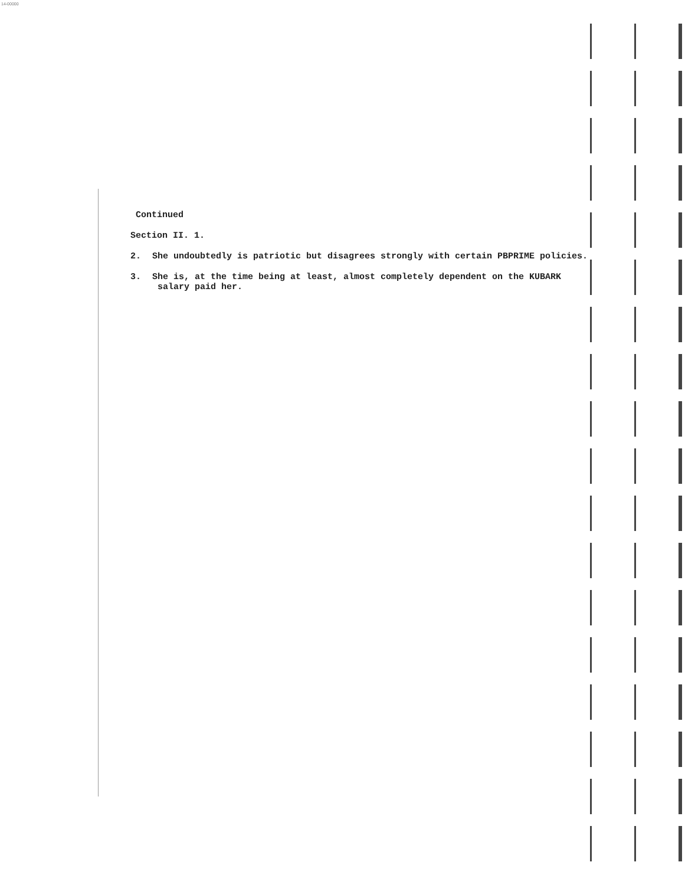14-00000
Continued
Section II. 1.
2. She undoubtedly is patriotic but disagrees strongly with certain PBPRIME policies.
3. She is, at the time being at least, almost completely dependent on the KUBARK
salary paid her.